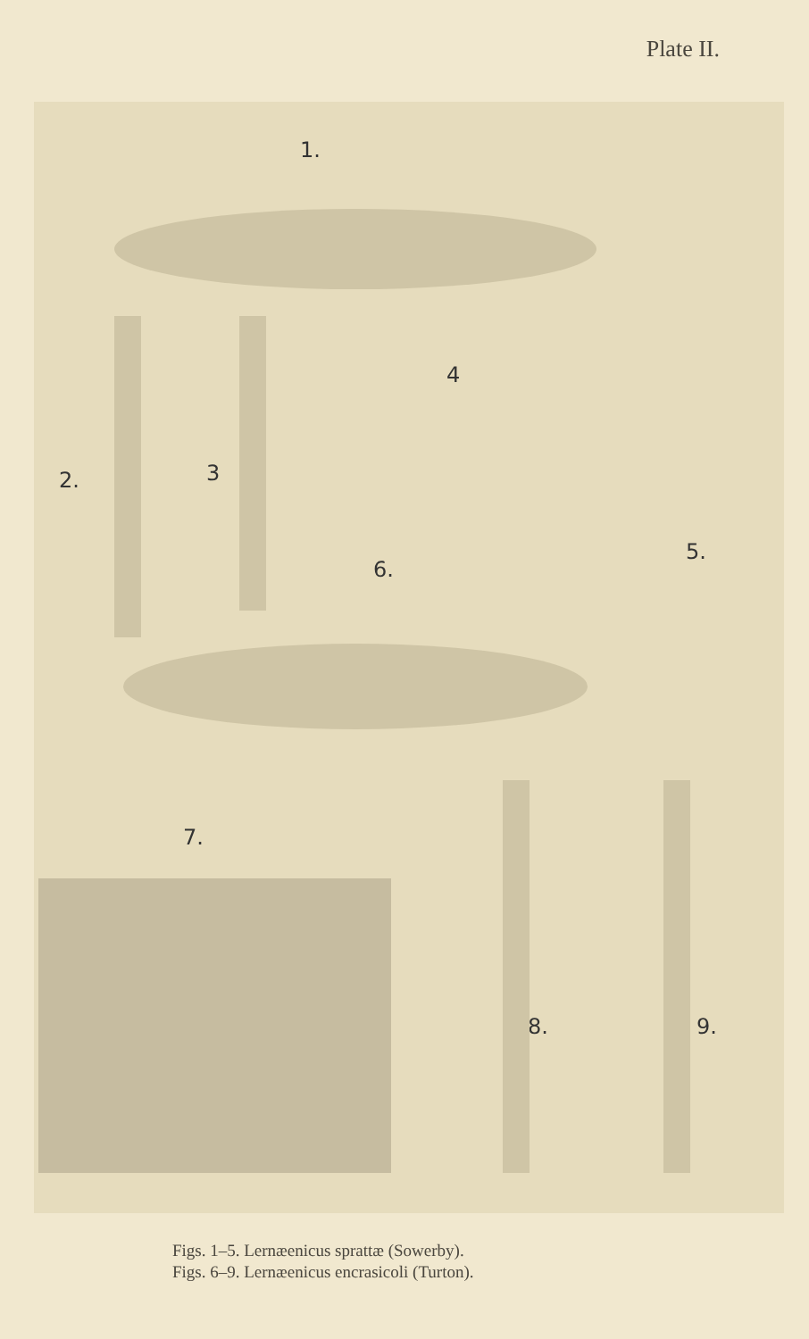Plate II.
1.
2. 3
4
5.
6.
7.
8. 9.
Figs. 1–5. Lernæenicus sprattæ (Sowerby).
Figs. 6–9. Lernæenicus encrasicoli (Turton).